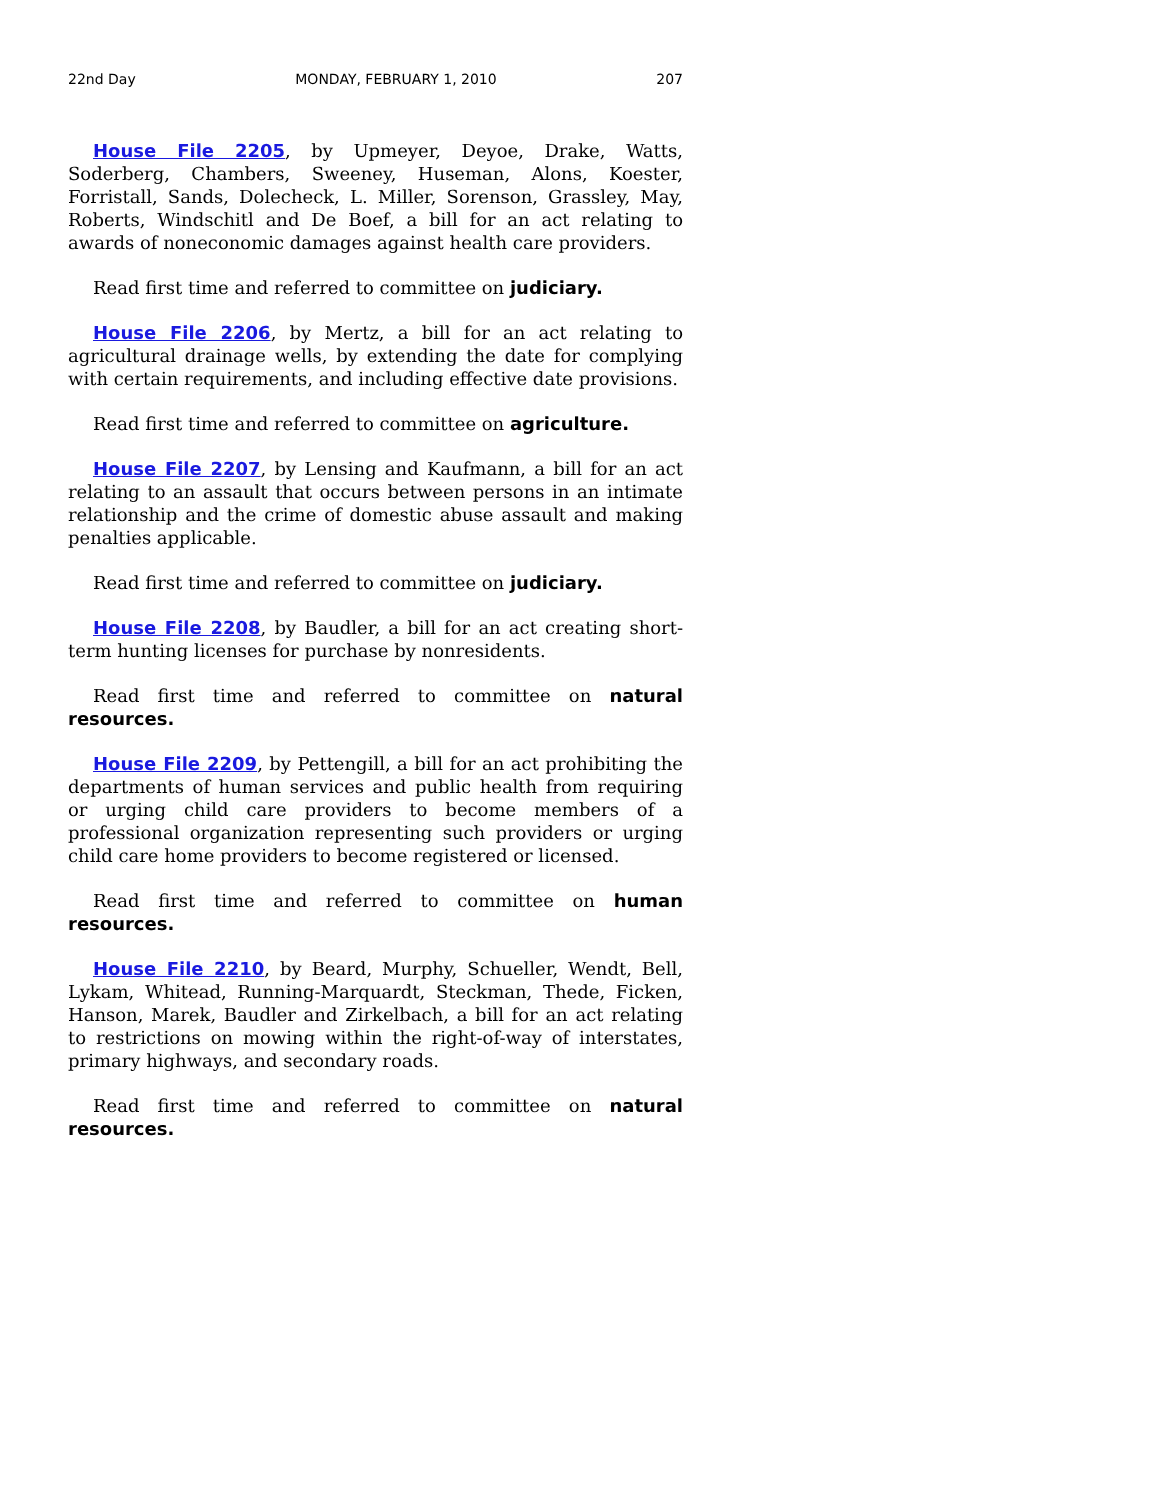22nd Day MONDAY, FEBRUARY 1, 2010 207
House File 2205, by Upmeyer, Deyoe, Drake, Watts, Soderberg, Chambers, Sweeney, Huseman, Alons, Koester, Forristall, Sands, Dolecheck, L. Miller, Sorenson, Grassley, May, Roberts, Windschitl and De Boef, a bill for an act relating to awards of noneconomic damages against health care providers.
Read first time and referred to committee on judiciary.
House File 2206, by Mertz, a bill for an act relating to agricultural drainage wells, by extending the date for complying with certain requirements, and including effective date provisions.
Read first time and referred to committee on agriculture.
House File 2207, by Lensing and Kaufmann, a bill for an act relating to an assault that occurs between persons in an intimate relationship and the crime of domestic abuse assault and making penalties applicable.
Read first time and referred to committee on judiciary.
House File 2208, by Baudler, a bill for an act creating short-term hunting licenses for purchase by nonresidents.
Read first time and referred to committee on natural resources.
House File 2209, by Pettengill, a bill for an act prohibiting the departments of human services and public health from requiring or urging child care providers to become members of a professional organization representing such providers or urging child care home providers to become registered or licensed.
Read first time and referred to committee on human resources.
House File 2210, by Beard, Murphy, Schueller, Wendt, Bell, Lykam, Whitead, Running-Marquardt, Steckman, Thede, Ficken, Hanson, Marek, Baudler and Zirkelbach, a bill for an act relating to restrictions on mowing within the right-of-way of interstates, primary highways, and secondary roads.
Read first time and referred to committee on natural resources.